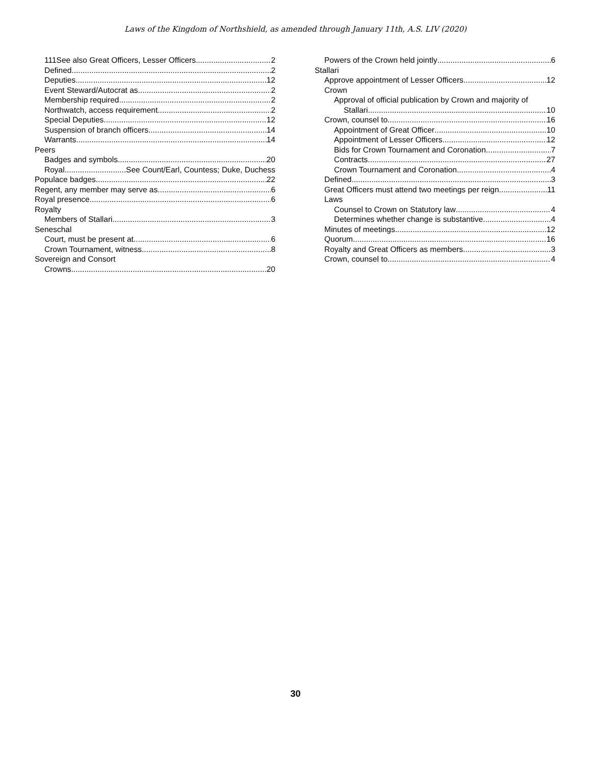Laws of the Kingdom of Northshield, as amended through January 11th, A.S. LIV (2020)
111See also Great Officers, Lesser Officers 2
Defined 2
Deputies 12
Event Steward/Autocrat as 2
Membership required 2
Northwatch, access requirement 2
Special Deputies 12
Suspension of branch officers 14
Warrants 14
Peers
Badges and symbols 20
Royal See Count/Earl, Countess; Duke, Duchess
Populace badges 22
Regent, any member may serve as 6
Royal presence 6
Royalty
Members of Stallari 3
Seneschal
Court, must be present at 6
Crown Tournament, witness 8
Sovereign and Consort
Crowns 20
Powers of the Crown held jointly 6
Stallari
Approve appointment of Lesser Officers 12
Crown
Approval of official publication by Crown and majority of
Stallari 10
Crown, counsel to 16
Appointment of Great Officer 10
Appointment of Lesser Officers 12
Bids for Crown Tournament and Coronation 7
Contracts 27
Crown Tournament and Coronation 4
Defined 3
Great Officers must attend two meetings per reign 11
Laws
Counsel to Crown on Statutory law 4
Determines whether change is substantive 4
Minutes of meetings 12
Quorum 16
Royalty and Great Officers as members 3
Crown, counsel to 4
30